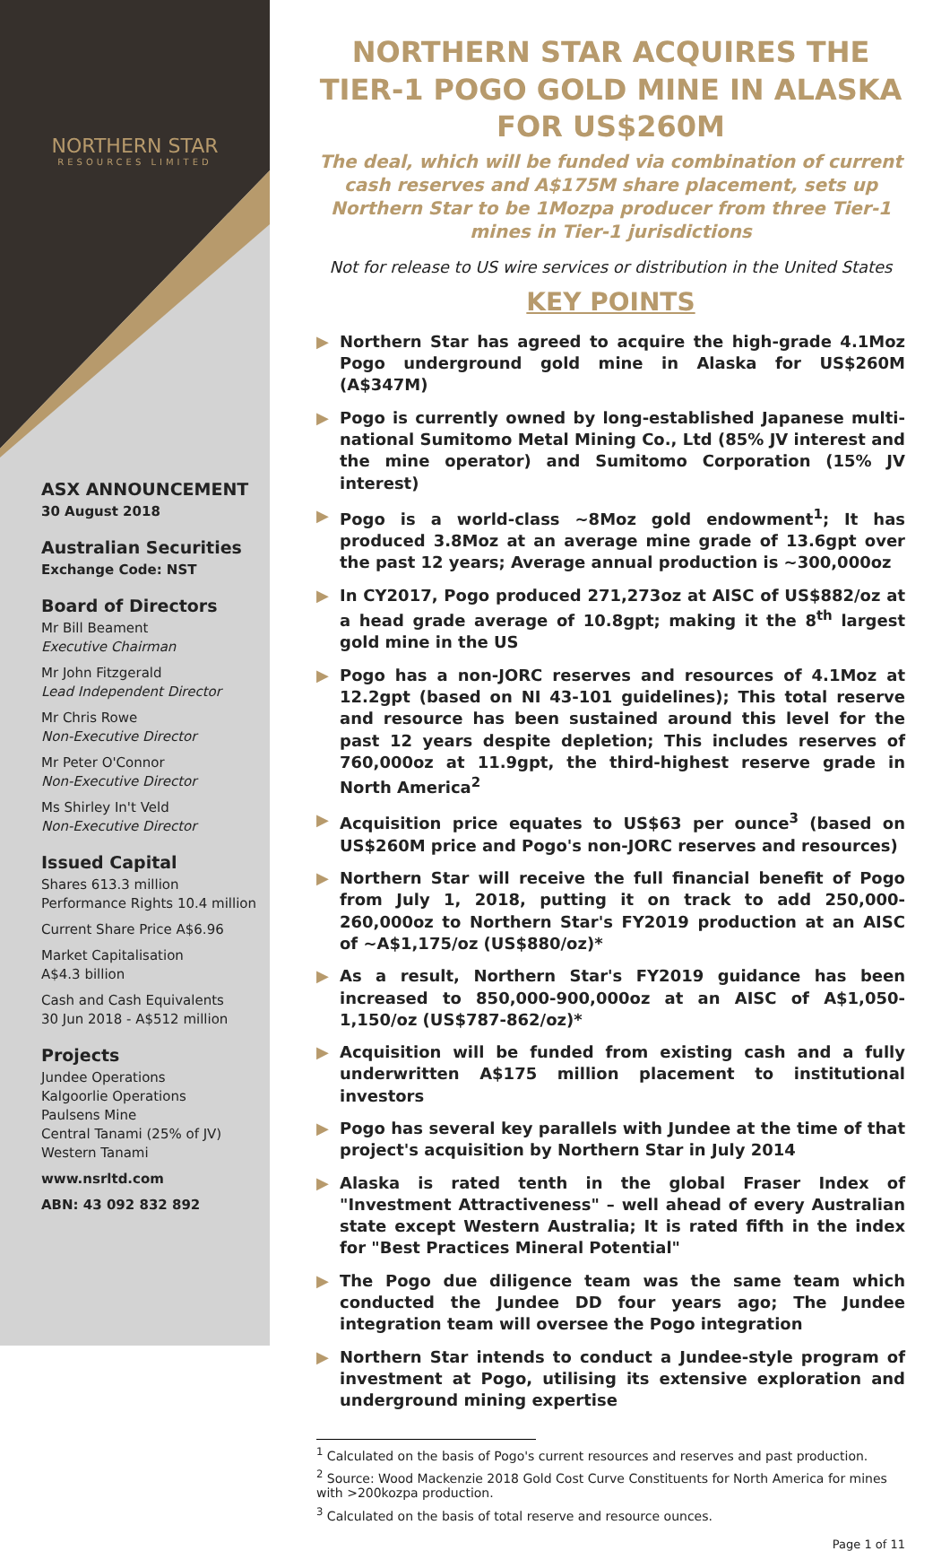NORTHERN STAR
RESOURCES LIMITED
ASX ANNOUNCEMENT
30 August 2018
Australian Securities
Exchange Code: NST
Board of Directors
Mr Bill Beament
Executive Chairman
Mr John Fitzgerald
Lead Independent Director
Mr Chris Rowe
Non-Executive Director
Mr Peter O'Connor
Non-Executive Director
Ms Shirley In't Veld
Non-Executive Director
Issued Capital
Shares 613.3 million
Performance Rights 10.4 million
Current Share Price A$6.96
Market Capitalisation
A$4.3 billion
Cash and Cash Equivalents
30 Jun 2018 - A$512 million
Projects
Jundee Operations
Kalgoorlie Operations
Paulsens Mine
Central Tanami (25% of JV)
Western Tanami
www.nsrltd.com
ABN: 43 092 832 892
NORTHERN STAR ACQUIRES THE TIER-1 POGO GOLD MINE IN ALASKA FOR US$260M
The deal, which will be funded via combination of current cash reserves and A$175M share placement, sets up Northern Star to be 1Mozpa producer from three Tier-1 mines in Tier-1 jurisdictions
Not for release to US wire services or distribution in the United States
KEY POINTS
▶ Northern Star has agreed to acquire the high-grade 4.1Moz Pogo underground gold mine in Alaska for US$260M (A$347M)
▶ Pogo is currently owned by long-established Japanese multi-national Sumitomo Metal Mining Co., Ltd (85% JV interest and the mine operator) and Sumitomo Corporation (15% JV interest)
▶ Pogo is a world-class ~8Moz gold endowment<sup>1</sup>; It has produced 3.8Moz at an average mine grade of 13.6gpt over the past 12 years; Average annual production is ~300,000oz
▶ In CY2017, Pogo produced 271,273oz at AISC of US$882/oz at a head grade average of 10.8gpt; making it the 8<sup>th</sup> largest gold mine in the US
▶ Pogo has a non-JORC reserves and resources of 4.1Moz at 12.2gpt (based on NI 43-101 guidelines); This total reserve and resource has been sustained around this level for the past 12 years despite depletion; This includes reserves of 760,000oz at 11.9gpt, the third-highest reserve grade in North America<sup>2</sup>
▶ Acquisition price equates to US$63 per ounce<sup>3</sup> (based on US$260M price and Pogo's non-JORC reserves and resources)
▶ Northern Star will receive the full financial benefit of Pogo from July 1, 2018, putting it on track to add 250,000-260,000oz to Northern Star's FY2019 production at an AISC of ~A$1,175/oz (US$880/oz)*
▶ As a result, Northern Star's FY2019 guidance has been increased to 850,000-900,000oz at an AISC of A$1,050-1,150/oz (US$787-862/oz)*
▶ Acquisition will be funded from existing cash and a fully underwritten A$175 million placement to institutional investors
▶ Pogo has several key parallels with Jundee at the time of that project's acquisition by Northern Star in July 2014
▶ Alaska is rated tenth in the global Fraser Index of "Investment Attractiveness" – well ahead of every Australian state except Western Australia; It is rated fifth in the index for "Best Practices Mineral Potential"
▶ The Pogo due diligence team was the same team which conducted the Jundee DD four years ago; The Jundee integration team will oversee the Pogo integration
▶ Northern Star intends to conduct a Jundee-style program of investment at Pogo, utilising its extensive exploration and underground mining expertise
<sup>1</sup> Calculated on the basis of Pogo's current resources and reserves and past production.
<sup>2</sup> Source: Wood Mackenzie 2018 Gold Cost Curve Constituents for North America for mines with >200kozpa production.
<sup>3</sup> Calculated on the basis of total reserve and resource ounces.
Page 1 of 11